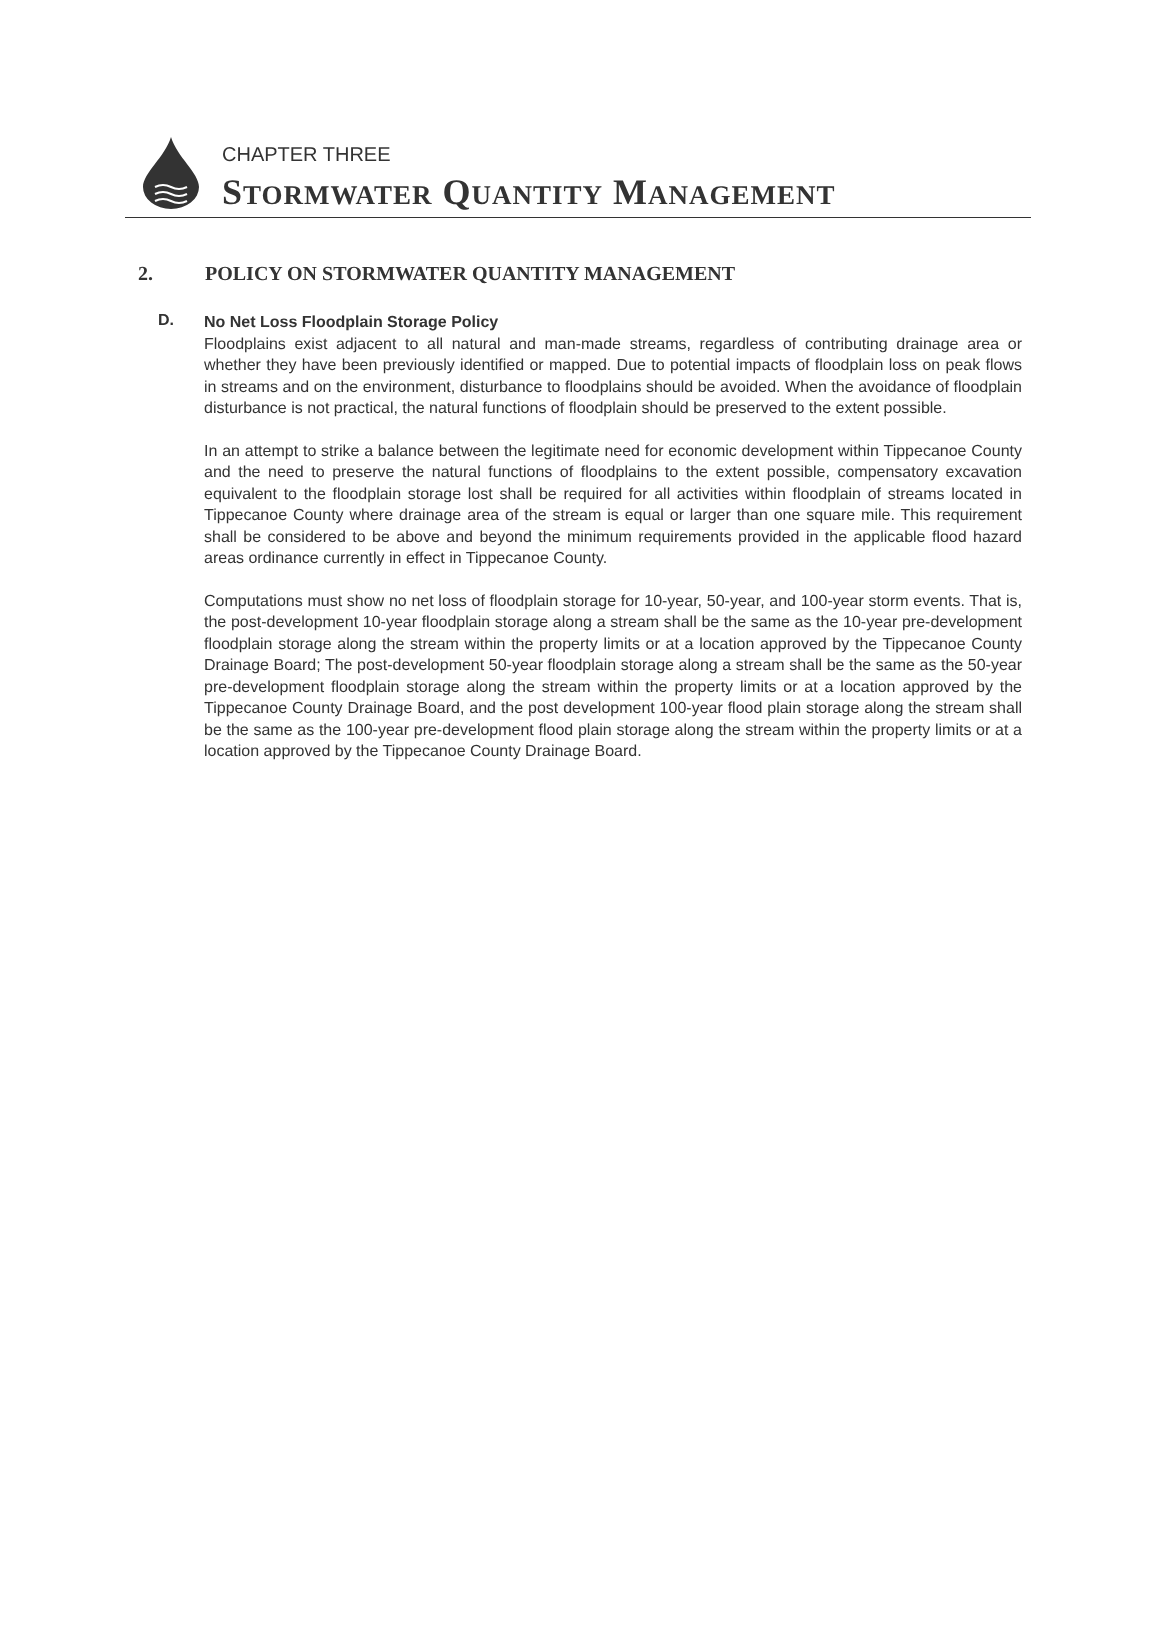CHAPTER THREE
STORMWATER QUANTITY MANAGEMENT
2. POLICY ON STORMWATER QUANTITY MANAGEMENT
D.
No Net Loss Floodplain Storage Policy
Floodplains exist adjacent to all natural and man-made streams, regardless of contributing drainage area or whether they have been previously identified or mapped. Due to potential impacts of floodplain loss on peak flows in streams and on the environment, disturbance to floodplains should be avoided. When the avoidance of floodplain disturbance is not practical, the natural functions of floodplain should be preserved to the extent possible.
In an attempt to strike a balance between the legitimate need for economic development within Tippecanoe County and the need to preserve the natural functions of floodplains to the extent possible, compensatory excavation equivalent to the floodplain storage lost shall be required for all activities within floodplain of streams located in Tippecanoe County where drainage area of the stream is equal or larger than one square mile. This requirement shall be considered to be above and beyond the minimum requirements provided in the applicable flood hazard areas ordinance currently in effect in Tippecanoe County.
Computations must show no net loss of floodplain storage for 10-year, 50-year, and 100-year storm events. That is, the post-development 10-year floodplain storage along a stream shall be the same as the 10-year pre-development floodplain storage along the stream within the property limits or at a location approved by the Tippecanoe County Drainage Board; The post-development 50-year floodplain storage along a stream shall be the same as the 50-year pre-development floodplain storage along the stream within the property limits or at a location approved by the Tippecanoe County Drainage Board, and the post development 100-year flood plain storage along the stream shall be the same as the 100-year pre-development flood plain storage along the stream within the property limits or at a location approved by the Tippecanoe County Drainage Board.